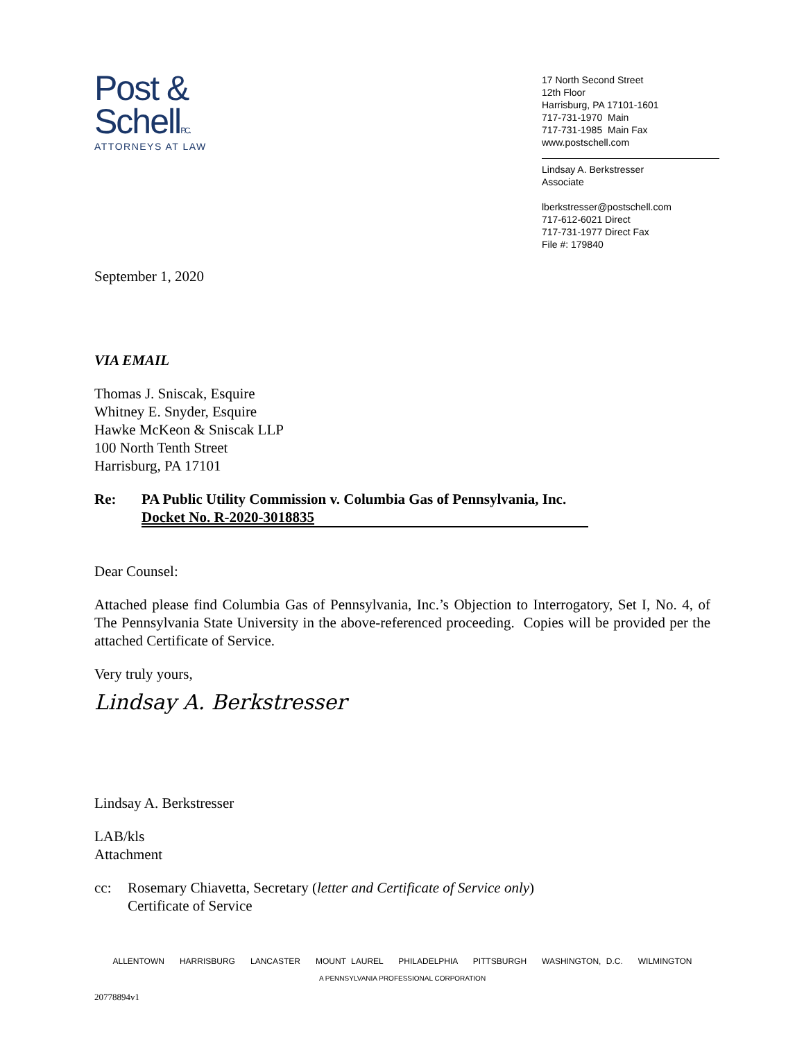Post &
SchellP.C.
ATTORNEYS AT LAW
17 North Second Street
12th Floor
Harrisburg, PA 17101-1601
717-731-1970 Main
717-731-1985 Main Fax
www.postschell.com
Lindsay A. Berkstresser
Associate
lberkstresser@postschell.com
717-612-6021 Direct
717-731-1977 Direct Fax
File #: 179840
September 1, 2020
VIA EMAIL
Thomas J. Sniscak, Esquire
Whitney E. Snyder, Esquire
Hawke McKeon & Sniscak LLP
100 North Tenth Street
Harrisburg, PA 17101
Re: PA Public Utility Commission v. Columbia Gas of Pennsylvania, Inc.
Docket No. R-2020-3018835
Dear Counsel:
Attached please find Columbia Gas of Pennsylvania, Inc.’s Objection to Interrogatory, Set I, No. 4, of The Pennsylvania State University in the above-referenced proceeding. Copies will be provided per the attached Certificate of Service.
Very truly yours,
Lindsay A. Berkstresser
Lindsay A. Berkstresser
LAB/kls
Attachment
cc: Rosemary Chiavetta, Secretary (letter and Certificate of Service only)
Certificate of Service
ALLENTOWN HARRISBURG LANCASTER MOUNT LAUREL PHILADELPHIA PITTSBURGH WASHINGTON, D.C. WILMINGTON
A PENNSYLVANIA PROFESSIONAL CORPORATION
20778894v1